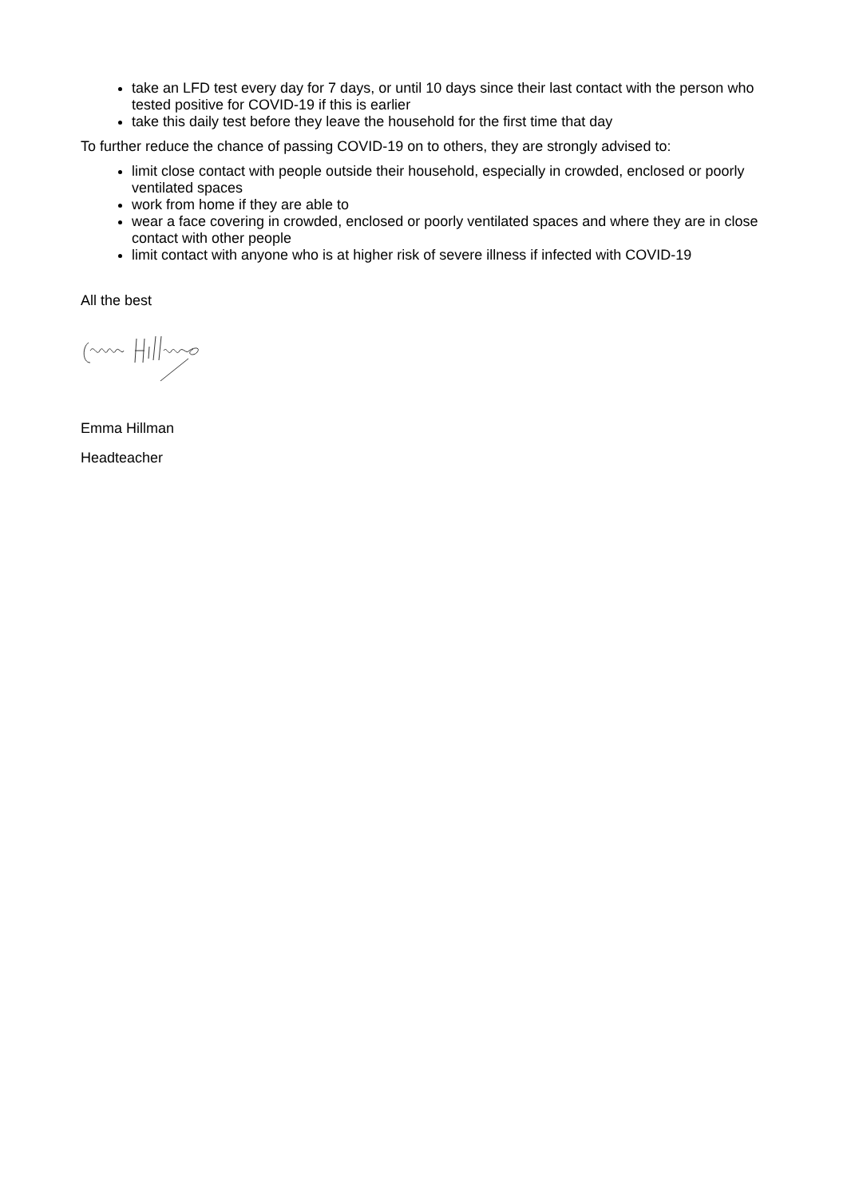take an LFD test every day for 7 days, or until 10 days since their last contact with the person who tested positive for COVID-19 if this is earlier
take this daily test before they leave the household for the first time that day
To further reduce the chance of passing COVID-19 on to others, they are strongly advised to:
limit close contact with people outside their household, especially in crowded, enclosed or poorly ventilated spaces
work from home if they are able to
wear a face covering in crowded, enclosed or poorly ventilated spaces and where they are in close contact with other people
limit contact with anyone who is at higher risk of severe illness if infected with COVID-19
All the best
Emma Hillman
Headteacher